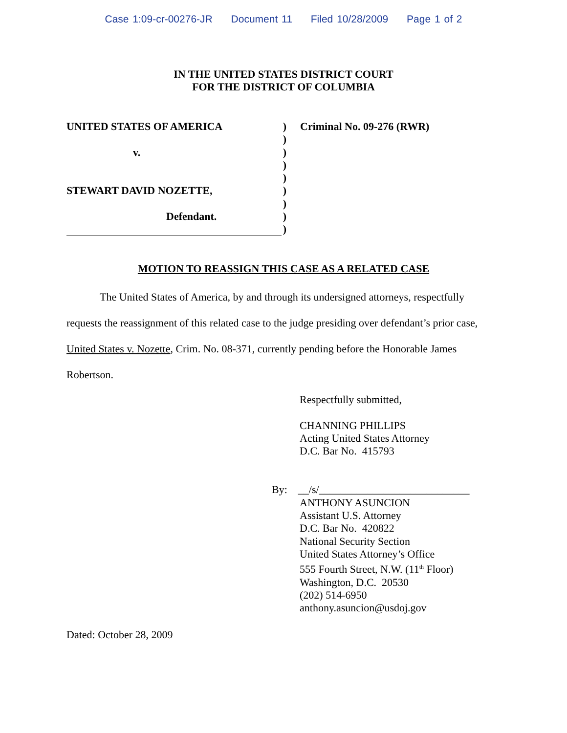Case 1:09-cr-00276-JR Document 11 Filed 10/28/2009 Page 1 of 2
IN THE UNITED STATES DISTRICT COURT
FOR THE DISTRICT OF COLUMBIA
UNITED STATES OF AMERICA
v.
STEWART DAVID NOZETTE,
Defendant.
)
)
)
)
)
)
)
)
)
Criminal No. 09-276 (RWR)
MOTION TO REASSIGN THIS CASE AS A RELATED CASE
The United States of America, by and through its undersigned attorneys, respectfully requests the reassignment of this related case to the judge presiding over defendant’s prior case, United States v. Nozette, Crim. No. 08-371, currently pending before the Honorable James Robertson.
Respectfully submitted,
CHANNING PHILLIPS
Acting United States Attorney
D.C. Bar No. 415793
By: __/s/____________________________
ANTHONY ASUNCION
Assistant U.S. Attorney
D.C. Bar No. 420822
National Security Section
United States Attorney’s Office
555 Fourth Street, N.W. (11<sup>th</sup> Floor)
Washington, D.C. 20530
(202) 514-6950
anthony.asuncion@usdoj.gov
Dated: October 28, 2009